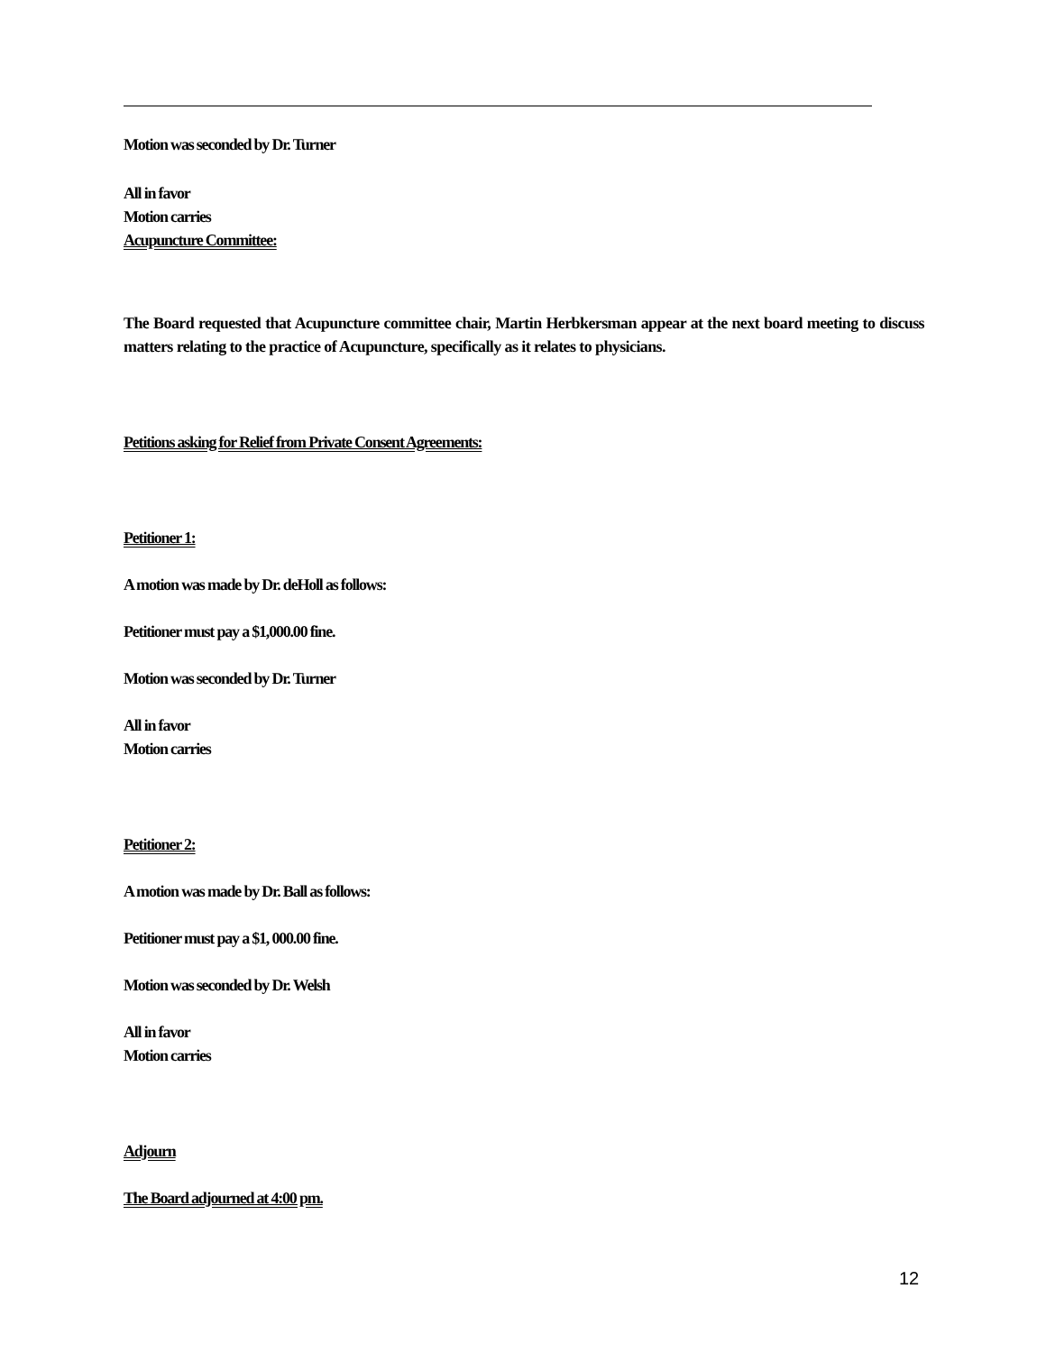Motion was seconded by Dr. Turner
All in favor
Motion carries
Acupuncture Committee:
The Board requested that Acupuncture committee chair, Martin Herbkersman appear at the next board meeting to discuss matters relating to the practice of Acupuncture, specifically as it relates to physicians.
Petitions asking for Relief from Private Consent Agreements:
Petitioner 1:
A motion was made by Dr. deHoll as follows:
Petitioner must pay a $1,000.00 fine.
Motion was seconded by Dr. Turner
All in favor
Motion carries
Petitioner 2:
A motion was made by Dr. Ball as follows:
Petitioner must pay a $1, 000.00 fine.
Motion was seconded by Dr. Welsh
All in favor
Motion carries
Adjourn
The Board adjourned at 4:00 pm.
12